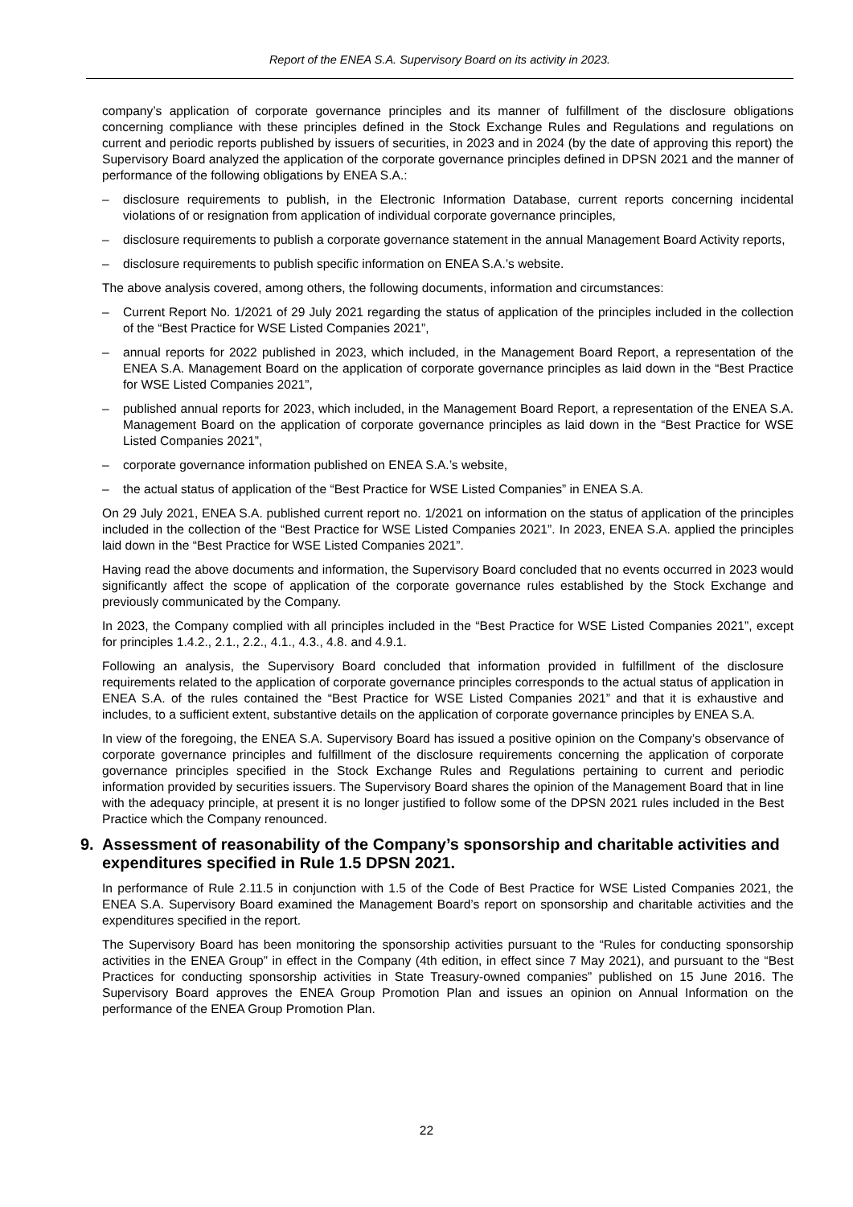Report of the ENEA S.A. Supervisory Board on its activity in 2023.
company’s application of corporate governance principles and its manner of fulfillment of the disclosure obligations concerning compliance with these principles defined in the Stock Exchange Rules and Regulations and regulations on current and periodic reports published by issuers of securities, in 2023 and in 2024 (by the date of approving this report) the Supervisory Board analyzed the application of the corporate governance principles defined in DPSN 2021 and the manner of performance of the following obligations by ENEA S.A.:
– disclosure requirements to publish, in the Electronic Information Database, current reports concerning incidental violations of or resignation from application of individual corporate governance principles,
– disclosure requirements to publish a corporate governance statement in the annual Management Board Activity reports,
– disclosure requirements to publish specific information on ENEA S.A.’s website.
The above analysis covered, among others, the following documents, information and circumstances:
– Current Report No. 1/2021 of 29 July 2021 regarding the status of application of the principles included in the collection of the “Best Practice for WSE Listed Companies 2021”,
– annual reports for 2022 published in 2023, which included, in the Management Board Report, a representation of the ENEA S.A. Management Board on the application of corporate governance principles as laid down in the “Best Practice for WSE Listed Companies 2021”,
– published annual reports for 2023, which included, in the Management Board Report, a representation of the ENEA S.A. Management Board on the application of corporate governance principles as laid down in the “Best Practice for WSE Listed Companies 2021”,
– corporate governance information published on ENEA S.A.’s website,
– the actual status of application of the “Best Practice for WSE Listed Companies” in ENEA S.A.
On 29 July 2021, ENEA S.A. published current report no. 1/2021 on information on the status of application of the principles included in the collection of the “Best Practice for WSE Listed Companies 2021”. In 2023, ENEA S.A. applied the principles laid down in the “Best Practice for WSE Listed Companies 2021”.
Having read the above documents and information, the Supervisory Board concluded that no events occurred in 2023 would significantly affect the scope of application of the corporate governance rules established by the Stock Exchange and previously communicated by the Company.
In 2023, the Company complied with all principles included in the “Best Practice for WSE Listed Companies 2021”, except for principles 1.4.2., 2.1., 2.2., 4.1., 4.3., 4.8. and 4.9.1.
Following an analysis, the Supervisory Board concluded that information provided in fulfillment of the disclosure requirements related to the application of corporate governance principles corresponds to the actual status of application in ENEA S.A. of the rules contained the “Best Practice for WSE Listed Companies 2021” and that it is exhaustive and includes, to a sufficient extent, substantive details on the application of corporate governance principles by ENEA S.A.
In view of the foregoing, the ENEA S.A. Supervisory Board has issued a positive opinion on the Company’s observance of corporate governance principles and fulfillment of the disclosure requirements concerning the application of corporate governance principles specified in the Stock Exchange Rules and Regulations pertaining to current and periodic information provided by securities issuers. The Supervisory Board shares the opinion of the Management Board that in line with the adequacy principle, at present it is no longer justified to follow some of the DPSN 2021 rules included in the Best Practice which the Company renounced.
9. Assessment of reasonability of the Company’s sponsorship and charitable activities and expenditures specified in Rule 1.5 DPSN 2021.
In performance of Rule 2.11.5 in conjunction with 1.5 of the Code of Best Practice for WSE Listed Companies 2021, the ENEA S.A. Supervisory Board examined the Management Board’s report on sponsorship and charitable activities and the expenditures specified in the report.
The Supervisory Board has been monitoring the sponsorship activities pursuant to the “Rules for conducting sponsorship activities in the ENEA Group” in effect in the Company (4th edition, in effect since 7 May 2021), and pursuant to the “Best Practices for conducting sponsorship activities in State Treasury-owned companies” published on 15 June 2016. The Supervisory Board approves the ENEA Group Promotion Plan and issues an opinion on Annual Information on the performance of the ENEA Group Promotion Plan.
22